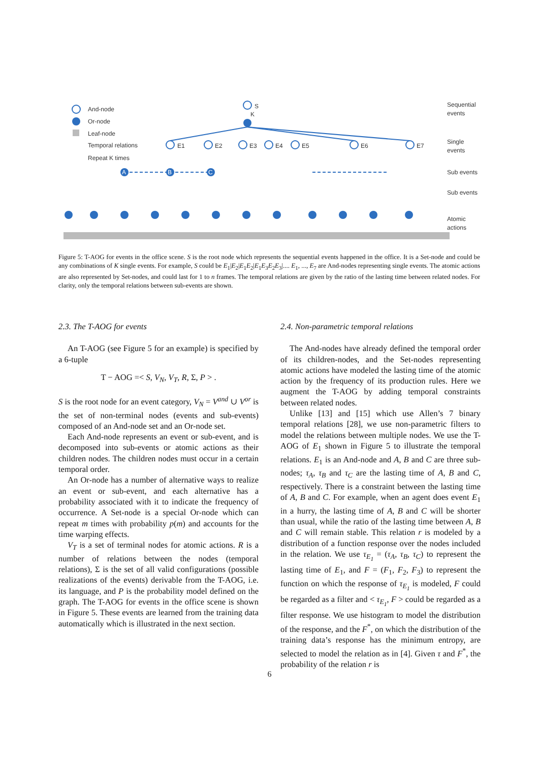And-node
Or-node
Leaf-node
Temporal relations
Repeat K times
S
K
E1
E2
E3
E4
E5
E6
E7
A
B
C
Sequential
events
Single
events
Sub events
Sub events
Atomic
actions
Figure 5: T-AOG for events in the office scene. S is the root node which represents the sequential events happened in the office. It is a Set-node and could be any combinations of K single events. For example, S could be E<sub>1</sub>|E<sub>2</sub>|E<sub>1</sub>E<sub>2</sub>|E<sub>1</sub>E<sub>3</sub>E<sub>2</sub>E<sub>3</sub>|.... E<sub>1</sub>, ..., E<sub>7</sub> are And-nodes representing single events. The atomic actions are also represented by Set-nodes, and could last for 1 to n frames. The temporal relations are given by the ratio of the lasting time between related nodes. For clarity, only the temporal relations between sub-events are shown.
2.3. The T-AOG for events
An T-AOG (see Figure 5 for an example) is specified by a 6-tuple
T − AOG =< S, V<sub>N</sub>, V<sub>T</sub>, R, Σ, P > .
S is the root node for an event category, V<sub>N</sub> = V<sup>and</sup> ∪ V<sup>or</sup> is the set of non-terminal nodes (events and sub-events) composed of an And-node set and an Or-node set.
Each And-node represents an event or sub-event, and is decomposed into sub-events or atomic actions as their children nodes. The children nodes must occur in a certain temporal order.
An Or-node has a number of alternative ways to realize an event or sub-event, and each alternative has a probability associated with it to indicate the frequency of occurrence. A Set-node is a special Or-node which can repeat m times with probability p(m) and accounts for the time warping effects.
V<sub>T</sub> is a set of terminal nodes for atomic actions. R is a number of relations between the nodes (temporal relations), Σ is the set of all valid configurations (possible realizations of the events) derivable from the T-AOG, i.e. its language, and P is the probability model defined on the graph. The T-AOG for events in the office scene is shown in Figure 5. These events are learned from the training data automatically which is illustrated in the next section.
2.4. Non-parametric temporal relations
The And-nodes have already defined the temporal order of its children-nodes, and the Set-nodes representing atomic actions have modeled the lasting time of the atomic action by the frequency of its production rules. Here we augment the T-AOG by adding temporal constraints between related nodes.
Unlike [13] and [15] which use Allen’s 7 binary temporal relations [28], we use non-parametric filters to model the relations between multiple nodes. We use the T-AOG of E<sub>1</sub> shown in Figure 5 to illustrate the temporal relations. E<sub>1</sub> is an And-node and A, B and C are three sub-nodes; τ<sub>A</sub>, τ<sub>B</sub> and τ<sub>C</sub> are the lasting time of A, B and C, respectively. There is a constraint between the lasting time of A, B and C. For example, when an agent does event E<sub>1</sub> in a hurry, the lasting time of A, B and C will be shorter than usual, while the ratio of the lasting time between A, B and C will remain stable. This relation r is modeled by a distribution of a function response over the nodes included in the relation. We use τ<sub>E<sub>1</sub></sub> = (τ<sub>A</sub>, τ<sub>B</sub>, τ<sub>C</sub>) to represent the lasting time of E<sub>1</sub>, and F = (F<sub>1</sub>, F<sub>2</sub>, F<sub>3</sub>) to represent the function on which the response of τ<sub>E<sub>1</sub></sub> is modeled, F could be regarded as a filter and < τ<sub>E<sub>1</sub></sub>, F > could be regarded as a filter response. We use histogram to model the distribution of the response, and the F<sup>*</sup>, on which the distribution of the training data’s response has the minimum entropy, are selected to model the relation as in [4]. Given τ and F<sup>*</sup>, the probability of the relation r is
6